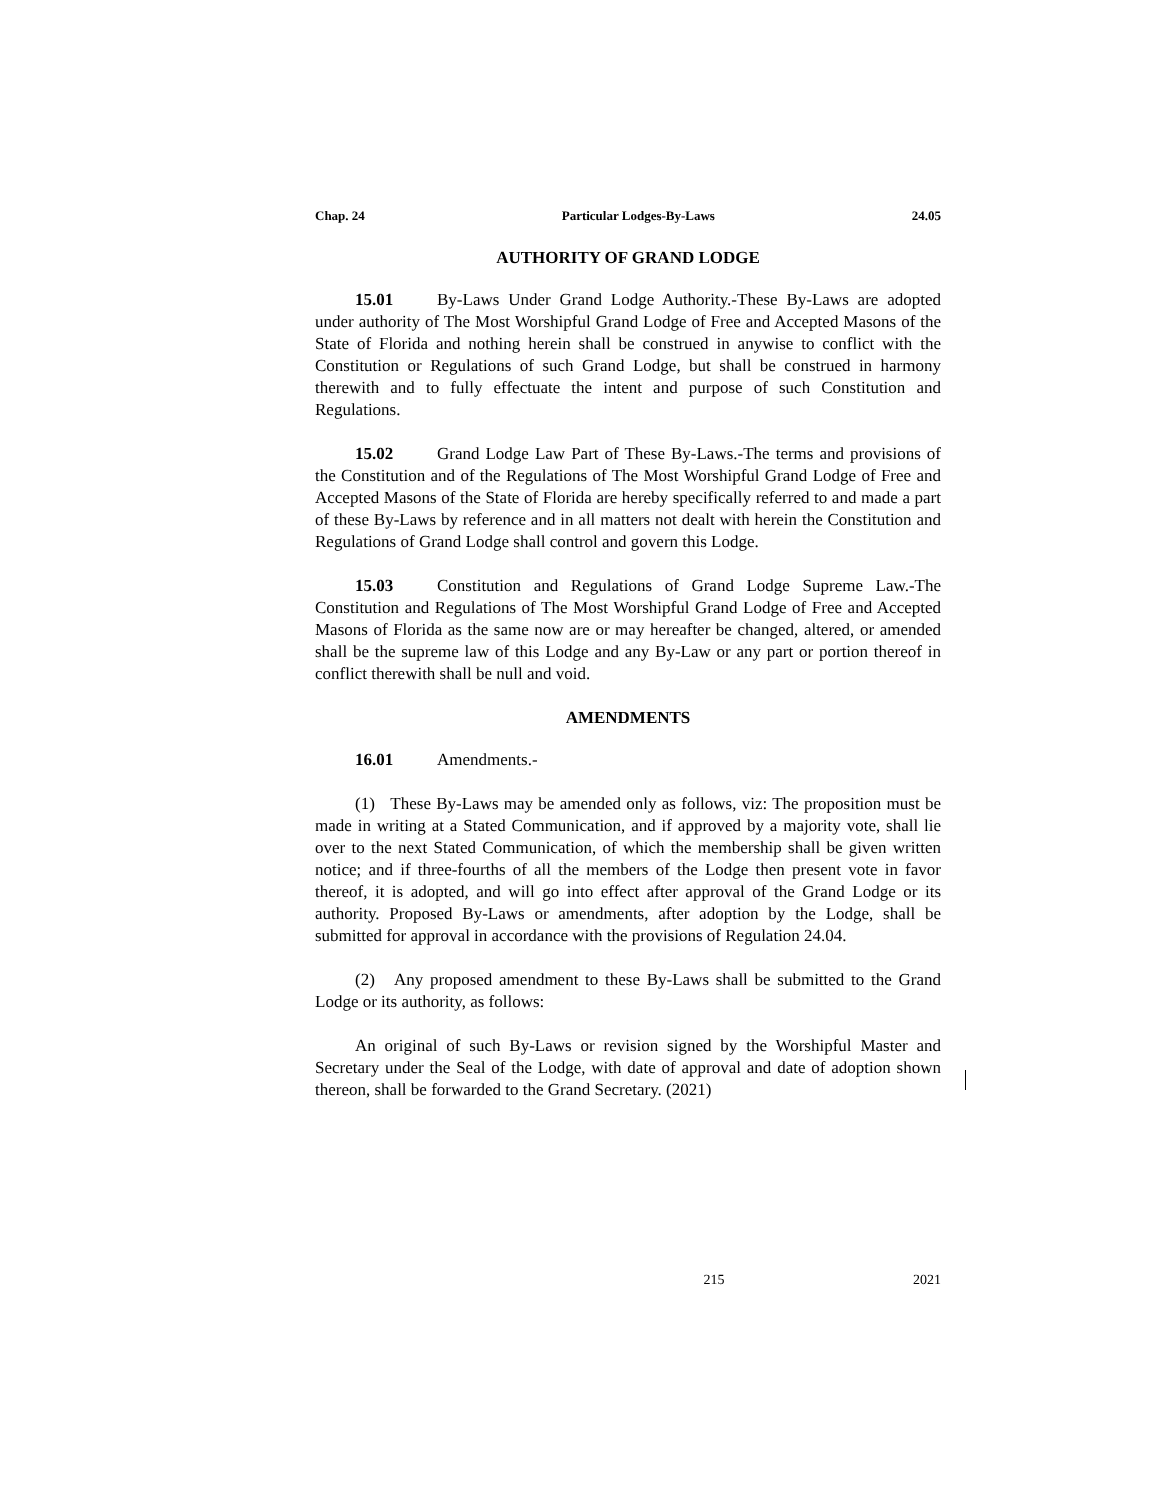Chap. 24 Particular Lodges-By-Laws 24.05
AUTHORITY OF GRAND LODGE
15.01 By-Laws Under Grand Lodge Authority.-These By-Laws are adopted under authority of The Most Worshipful Grand Lodge of Free and Accepted Masons of the State of Florida and nothing herein shall be construed in anywise to conflict with the Constitution or Regulations of such Grand Lodge, but shall be construed in harmony therewith and to fully effectuate the intent and purpose of such Constitution and Regulations.
15.02 Grand Lodge Law Part of These By-Laws.-The terms and provisions of the Constitution and of the Regulations of The Most Worshipful Grand Lodge of Free and Accepted Masons of the State of Florida are hereby specifically referred to and made a part of these By-Laws by reference and in all matters not dealt with herein the Constitution and Regulations of Grand Lodge shall control and govern this Lodge.
15.03 Constitution and Regulations of Grand Lodge Supreme Law.-The Constitution and Regulations of The Most Worshipful Grand Lodge of Free and Accepted Masons of Florida as the same now are or may hereafter be changed, altered, or amended shall be the supreme law of this Lodge and any By-Law or any part or portion thereof in conflict therewith shall be null and void.
AMENDMENTS
16.01 Amendments.-
(1) These By-Laws may be amended only as follows, viz: The proposition must be made in writing at a Stated Communication, and if approved by a majority vote, shall lie over to the next Stated Communication, of which the membership shall be given written notice; and if three-fourths of all the members of the Lodge then present vote in favor thereof, it is adopted, and will go into effect after approval of the Grand Lodge or its authority. Proposed By-Laws or amendments, after adoption by the Lodge, shall be submitted for approval in accordance with the provisions of Regulation 24.04.
(2) Any proposed amendment to these By-Laws shall be submitted to the Grand Lodge or its authority, as follows:
An original of such By-Laws or revision signed by the Worshipful Master and Secretary under the Seal of the Lodge, with date of approval and date of adoption shown thereon, shall be forwarded to the Grand Secretary. (2021)
215 2021